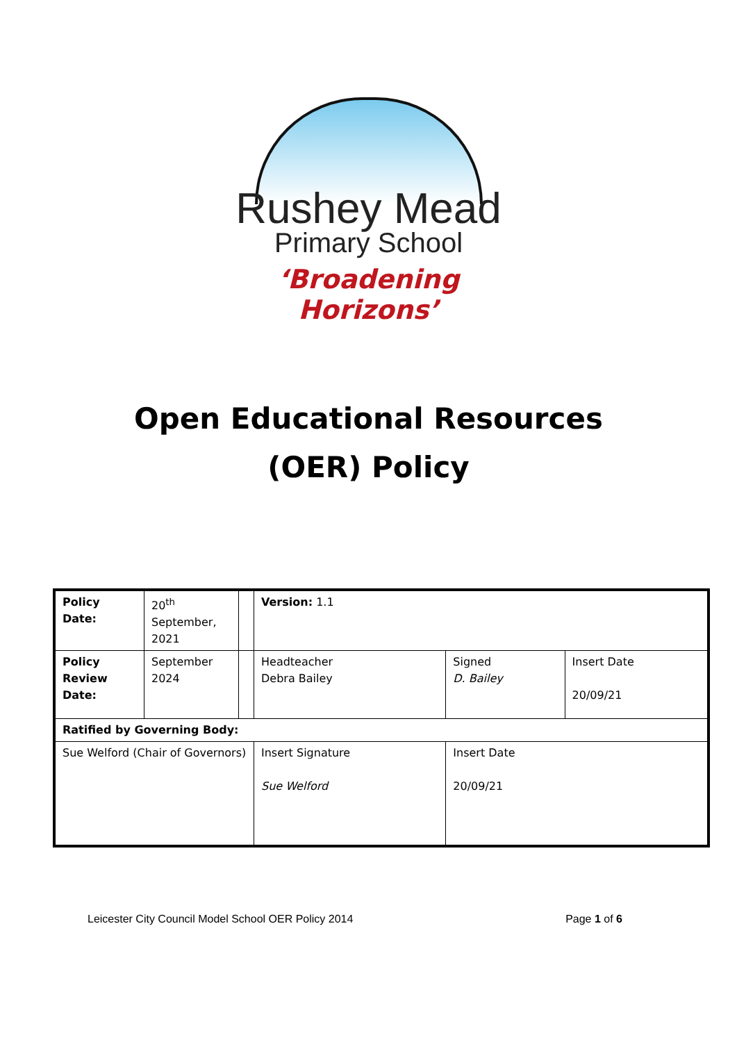Rushey Mead
Primary School
‘Broadening Horizons’
Open Educational Resources
(OER) Policy
| Policy Date: | 20<sup>th</sup> September, 2021 | | Version: 1.1 | | |
| Policy Review Date: | September 2024 | | Headteacher Debra Bailey | Signed D. Bailey | Insert Date 20/09/21 |
| Ratified by Governing Body: | | | | | |
| Sue Welford (Chair of Governors) | | | Insert Signature Sue Welford | Insert Date 20/09/21 | |
Leicester City Council Model School OER Policy 2014 Page 1 of 6